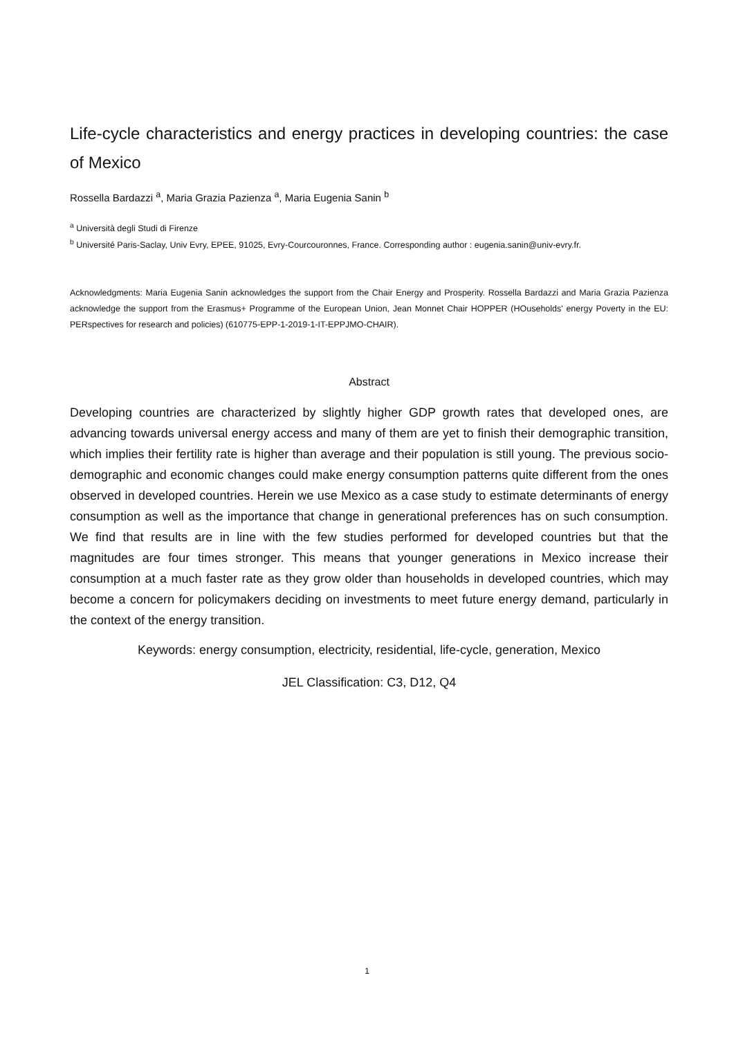Life-cycle characteristics and energy practices in developing countries: the case of Mexico
Rossella Bardazzi <sup>a</sup>, Maria Grazia Pazienza <sup>a</sup>, Maria Eugenia Sanin <sup>b</sup>
<sup>a</sup> Università degli Studi di Firenze
<sup>b</sup> Université Paris-Saclay, Univ Evry, EPEE, 91025, Evry-Courcouronnes, France. Corresponding author : eugenia.sanin@univ-evry.fr.
Acknowledgments: Maria Eugenia Sanin acknowledges the support from the Chair Energy and Prosperity. Rossella Bardazzi and Maria Grazia Pazienza acknowledge the support from the Erasmus+ Programme of the European Union, Jean Monnet Chair HOPPER (HOuseholds' energy Poverty in the EU: PERspectives for research and policies) (610775-EPP-1-2019-1-IT-EPPJMO-CHAIR).
Abstract
Developing countries are characterized by slightly higher GDP growth rates that developed ones, are advancing towards universal energy access and many of them are yet to finish their demographic transition, which implies their fertility rate is higher than average and their population is still young. The previous socio-demographic and economic changes could make energy consumption patterns quite different from the ones observed in developed countries. Herein we use Mexico as a case study to estimate determinants of energy consumption as well as the importance that change in generational preferences has on such consumption. We find that results are in line with the few studies performed for developed countries but that the magnitudes are four times stronger. This means that younger generations in Mexico increase their consumption at a much faster rate as they grow older than households in developed countries, which may become a concern for policymakers deciding on investments to meet future energy demand, particularly in the context of the energy transition.
Keywords: energy consumption, electricity, residential, life-cycle, generation, Mexico
JEL Classification: C3, D12, Q4
1